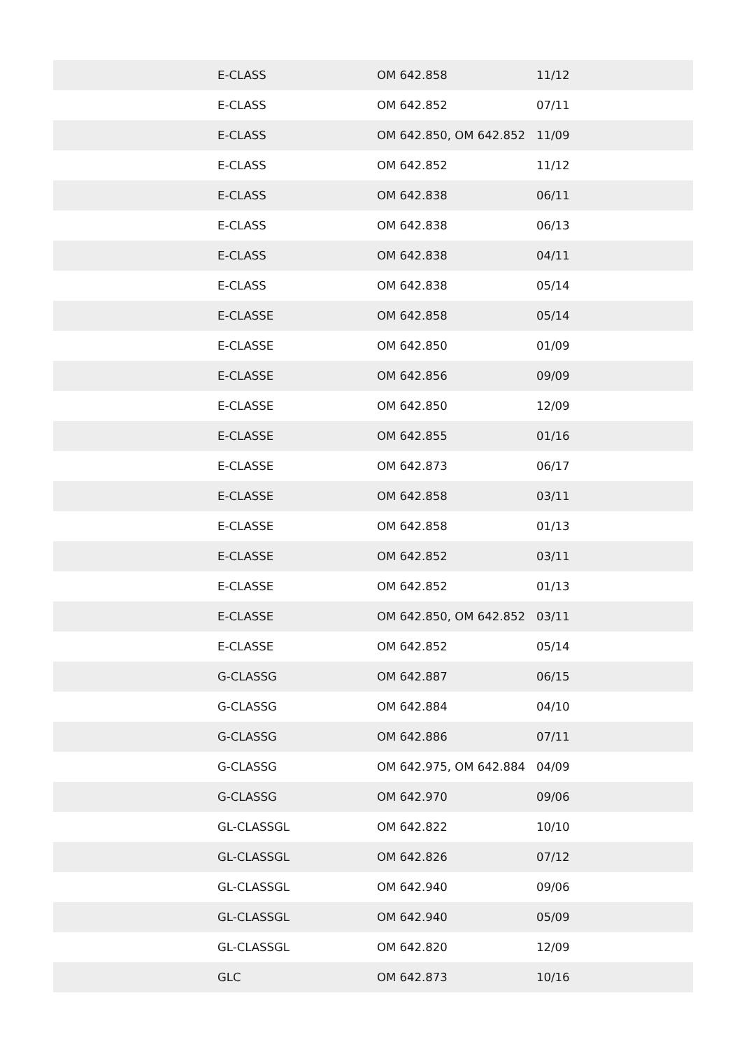| | E-CLASS | OM 642.858 | 11/12 |
| | E-CLASS | OM 642.852 | 07/11 |
| | E-CLASS | OM 642.850, OM 642.852 | 11/09 |
| | E-CLASS | OM 642.852 | 11/12 |
| | E-CLASS | OM 642.838 | 06/11 |
| | E-CLASS | OM 642.838 | 06/13 |
| | E-CLASS | OM 642.838 | 04/11 |
| | E-CLASS | OM 642.838 | 05/14 |
| | E-CLASSE | OM 642.858 | 05/14 |
| | E-CLASSE | OM 642.850 | 01/09 |
| | E-CLASSE | OM 642.856 | 09/09 |
| | E-CLASSE | OM 642.850 | 12/09 |
| | E-CLASSE | OM 642.855 | 01/16 |
| | E-CLASSE | OM 642.873 | 06/17 |
| | E-CLASSE | OM 642.858 | 03/11 |
| | E-CLASSE | OM 642.858 | 01/13 |
| | E-CLASSE | OM 642.852 | 03/11 |
| | E-CLASSE | OM 642.852 | 01/13 |
| | E-CLASSE | OM 642.850, OM 642.852 | 03/11 |
| | E-CLASSE | OM 642.852 | 05/14 |
| | G-CLASSG | OM 642.887 | 06/15 |
| | G-CLASSG | OM 642.884 | 04/10 |
| | G-CLASSG | OM 642.886 | 07/11 |
| | G-CLASSG | OM 642.975, OM 642.884 | 04/09 |
| | G-CLASSG | OM 642.970 | 09/06 |
| | GL-CLASSGL | OM 642.822 | 10/10 |
| | GL-CLASSGL | OM 642.826 | 07/12 |
| | GL-CLASSGL | OM 642.940 | 09/06 |
| | GL-CLASSGL | OM 642.940 | 05/09 |
| | GL-CLASSGL | OM 642.820 | 12/09 |
| | GLC | OM 642.873 | 10/16 |